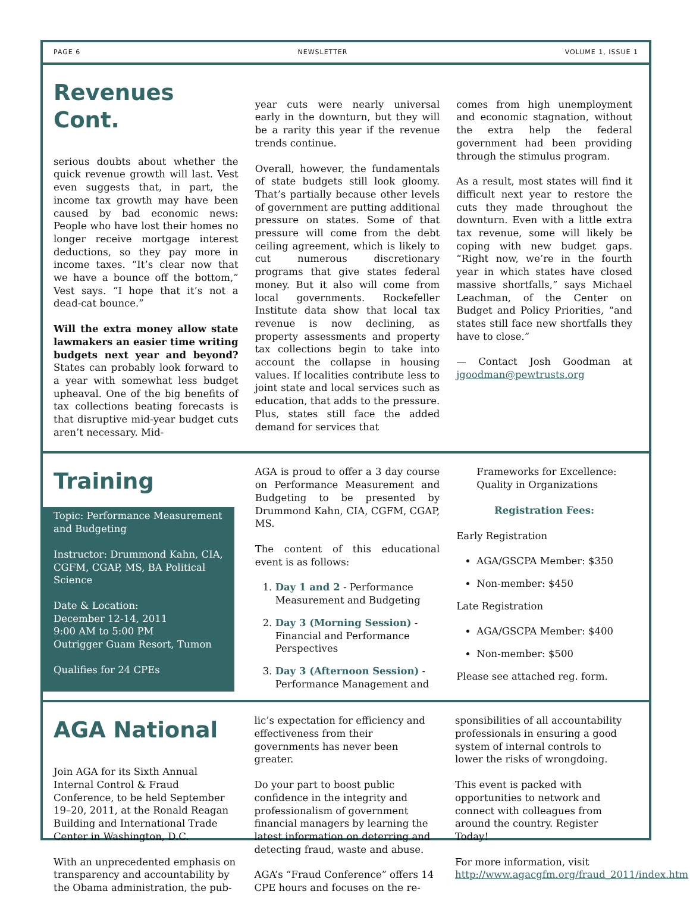PAGE 6 NEWSLETTER VOLUME 1, ISSUE 1
Revenues Cont.
serious doubts about whether the quick revenue growth will last. Vest even suggests that, in part, the income tax growth may have been caused by bad economic news: People who have lost their homes no longer receive mortgage interest deductions, so they pay more in income taxes. “It’s clear now that we have a bounce off the bottom,” Vest says. “I hope that it’s not a dead-cat bounce.”
Will the extra money allow state lawmakers an easier time writing budgets next year and beyond? States can probably look forward to a year with somewhat less budget upheaval. One of the big benefits of tax collections beating forecasts is that disruptive mid-year budget cuts aren’t necessary. Mid-
year cuts were nearly universal early in the downturn, but they will be a rarity this year if the revenue trends continue.
Overall, however, the fundamentals of state budgets still look gloomy. That’s partially because other levels of government are putting additional pressure on states. Some of that pressure will come from the debt ceiling agreement, which is likely to cut numerous discretionary programs that give states federal money. But it also will come from local governments. Rockefeller Institute data show that local tax revenue is now declining, as property assessments and property tax collections begin to take into account the collapse in housing values. If localities contribute less to joint state and local services such as education, that adds to the pressure. Plus, states still face the added demand for services that
comes from high unemployment and economic stagnation, without the extra help the federal government had been providing through the stimulus program.
As a result, most states will find it difficult next year to restore the cuts they made throughout the downturn. Even with a little extra tax revenue, some will likely be coping with new budget gaps. “Right now, we’re in the fourth year in which states have closed massive shortfalls,” says Michael Leachman, of the Center on Budget and Policy Priorities, “and states still face new shortfalls they have to close.”
— Contact Josh Goodman at jgoodman@pewtrusts.org
Training
Topic: Performance Measurement and Budgeting
Instructor: Drummond Kahn, CIA, CGFM, CGAP, MS, BA Political Science
Date & Location:
December 12-14, 2011
9:00 AM to 5:00 PM
Outrigger Guam Resort, Tumon
Qualifies for 24 CPEs
AGA is proud to offer a 3 day course on Performance Measurement and Budgeting to be presented by Drummond Kahn, CIA, CGFM, CGAP, MS.
The content of this educational event is as follows:
1. Day 1 and 2 - Performance Measurement and Budgeting
2. Day 3 (Morning Session) - Financial and Performance Perspectives
3. Day 3 (Afternoon Session) - Performance Management and
Frameworks for Excellence: Quality in Organizations
Registration Fees:
Early Registration
AGA/GSCPA Member: $350
Non-member: $450
Late Registration
AGA/GSCPA Member: $400
Non-member: $500
Please see attached reg. form.
AGA National
Join AGA for its Sixth Annual Internal Control & Fraud Conference, to be held September 19–20, 2011, at the Ronald Reagan Building and International Trade Center in Washington, D.C.
With an unprecedented emphasis on transparency and accountability by the Obama administration, the pub-
lic’s expectation for efficiency and effectiveness from their governments has never been greater.
Do your part to boost public confidence in the integrity and professionalism of government financial managers by learning the latest information on deterring and detecting fraud, waste and abuse.
AGA’s “Fraud Conference” offers 14 CPE hours and focuses on the re-
sponsibilities of all accountability professionals in ensuring a good system of internal controls to lower the risks of wrongdoing.
This event is packed with opportunities to network and connect with colleagues from around the country. Register Today!
For more information, visit http://www.agacgfm.org/fraud_2011/index.htm